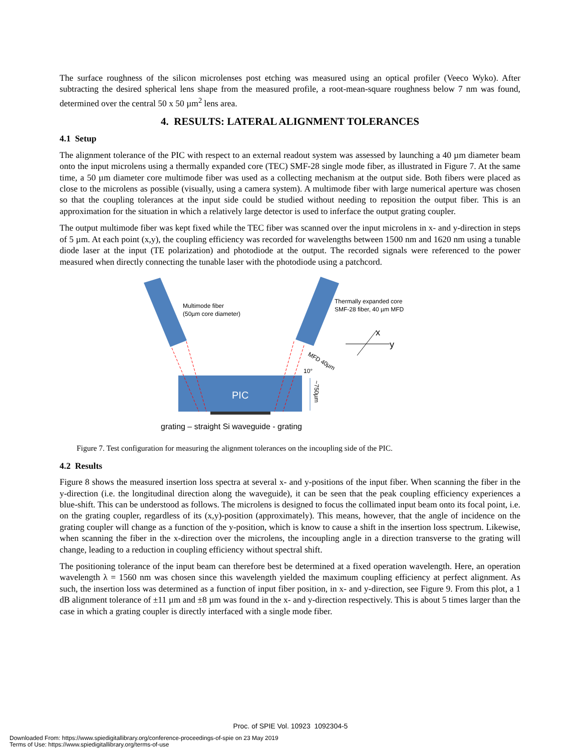The surface roughness of the silicon microlenses post etching was measured using an optical profiler (Veeco Wyko). After subtracting the desired spherical lens shape from the measured profile, a root-mean-square roughness below 7 nm was found, determined over the central 50 x 50 µm<sup>2</sup> lens area.
4. RESULTS: LATERAL ALIGNMENT TOLERANCES
4.1 Setup
The alignment tolerance of the PIC with respect to an external readout system was assessed by launching a 40 µm diameter beam onto the input microlens using a thermally expanded core (TEC) SMF-28 single mode fiber, as illustrated in Figure 7. At the same time, a 50 µm diameter core multimode fiber was used as a collecting mechanism at the output side. Both fibers were placed as close to the microlens as possible (visually, using a camera system). A multimode fiber with large numerical aperture was chosen so that the coupling tolerances at the input side could be studied without needing to reposition the output fiber. This is an approximation for the situation in which a relatively large detector is used to inferface the output grating coupler.
The output multimode fiber was kept fixed while the TEC fiber was scanned over the input microlens in x- and y-direction in steps of 5 µm. At each point (x,y), the coupling efficiency was recorded for wavelengths between 1500 nm and 1620 nm using a tunable diode laser at the input (TE polarization) and photodiode at the output. The recorded signals were referenced to the power measured when directly connecting the tunable laser with the photodiode using a patchcord.
Multimode fiber
(50µm core diameter)
Thermally expanded core
SMF-28 fiber, 40 µm MFD
PIC
y
x
MFD 40µm
10°
~750µm
grating – straight Si waveguide - grating
Figure 7. Test configuration for measuring the alignment tolerances on the incoupling side of the PIC.
4.2 Results
Figure 8 shows the measured insertion loss spectra at several x- and y-positions of the input fiber. When scanning the fiber in the y-direction (i.e. the longitudinal direction along the waveguide), it can be seen that the peak coupling efficiency experiences a blue-shift. This can be understood as follows. The microlens is designed to focus the collimated input beam onto its focal point, i.e. on the grating coupler, regardless of its (x,y)-position (approximately). This means, however, that the angle of incidence on the grating coupler will change as a function of the y-position, which is know to cause a shift in the insertion loss spectrum. Likewise, when scanning the fiber in the x-direction over the microlens, the incoupling angle in a direction transverse to the grating will change, leading to a reduction in coupling efficiency without spectral shift.
The positioning tolerance of the input beam can therefore best be determined at a fixed operation wavelength. Here, an operation wavelength λ = 1560 nm was chosen since this wavelength yielded the maximum coupling efficiency at perfect alignment. As such, the insertion loss was determined as a function of input fiber position, in x- and y-direction, see Figure 9. From this plot, a 1 dB alignment tolerance of ±11 µm and ±8 µm was found in the x- and y-direction respectively. This is about 5 times larger than the case in which a grating coupler is directly interfaced with a single mode fiber.
Proc. of SPIE Vol. 10923 1092304-5
Downloaded From: https://www.spiedigitallibrary.org/conference-proceedings-of-spie on 23 May 2019
Terms of Use: https://www.spiedigitallibrary.org/terms-of-use